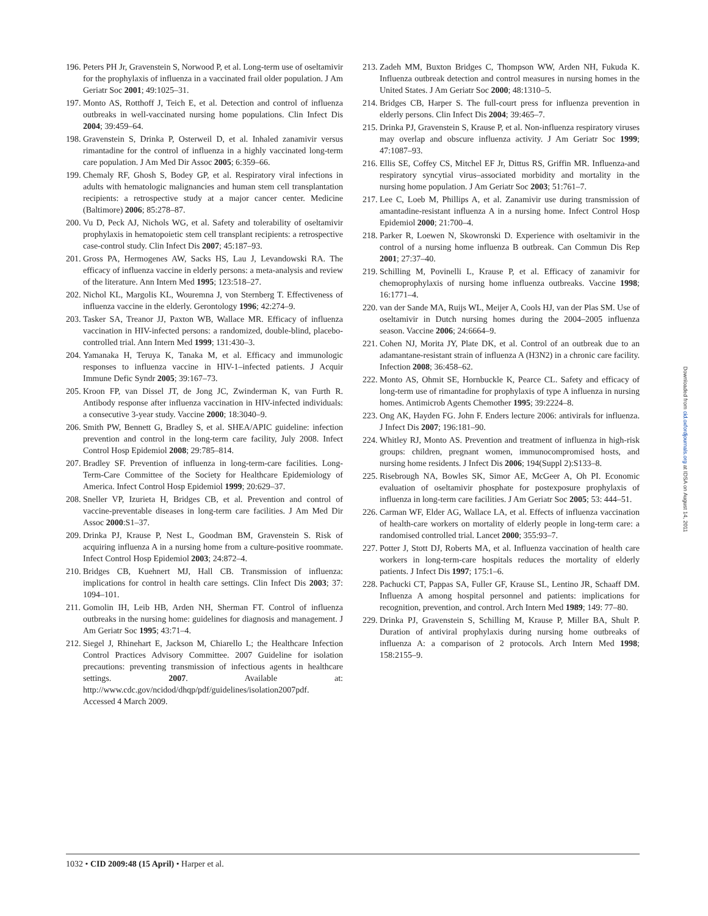196. Peters PH Jr, Gravenstein S, Norwood P, et al. Long-term use of oseltamivir for the prophylaxis of influenza in a vaccinated frail older population. J Am Geriatr Soc 2001; 49:1025–31.
197. Monto AS, Rotthoff J, Teich E, et al. Detection and control of influenza outbreaks in well-vaccinated nursing home populations. Clin Infect Dis 2004; 39:459–64.
198. Gravenstein S, Drinka P, Osterweil D, et al. Inhaled zanamivir versus rimantadine for the control of influenza in a highly vaccinated long-term care population. J Am Med Dir Assoc 2005; 6:359–66.
199. Chemaly RF, Ghosh S, Bodey GP, et al. Respiratory viral infections in adults with hematologic malignancies and human stem cell transplantation recipients: a retrospective study at a major cancer center. Medicine (Baltimore) 2006; 85:278–87.
200. Vu D, Peck AJ, Nichols WG, et al. Safety and tolerability of oseltamivir prophylaxis in hematopoietic stem cell transplant recipients: a retrospective case-control study. Clin Infect Dis 2007; 45:187–93.
201. Gross PA, Hermogenes AW, Sacks HS, Lau J, Levandowski RA. The efficacy of influenza vaccine in elderly persons: a meta-analysis and review of the literature. Ann Intern Med 1995; 123:518–27.
202. Nichol KL, Margolis KL, Wouremna J, von Sternberg T. Effectiveness of influenza vaccine in the elderly. Gerontology 1996; 42:274–9.
203. Tasker SA, Treanor JJ, Paxton WB, Wallace MR. Efficacy of influenza vaccination in HIV-infected persons: a randomized, double-blind, placebo-controlled trial. Ann Intern Med 1999; 131:430–3.
204. Yamanaka H, Teruya K, Tanaka M, et al. Efficacy and immunologic responses to influenza vaccine in HIV-1–infected patients. J Acquir Immune Defic Syndr 2005; 39:167–73.
205. Kroon FP, van Dissel JT, de Jong JC, Zwinderman K, van Furth R. Antibody response after influenza vaccination in HIV-infected individuals: a consecutive 3-year study. Vaccine 2000; 18:3040–9.
206. Smith PW, Bennett G, Bradley S, et al. SHEA/APIC guideline: infection prevention and control in the long-term care facility, July 2008. Infect Control Hosp Epidemiol 2008; 29:785–814.
207. Bradley SF. Prevention of influenza in long-term-care facilities. Long-Term-Care Committee of the Society for Healthcare Epidemiology of America. Infect Control Hosp Epidemiol 1999; 20:629–37.
208. Sneller VP, Izurieta H, Bridges CB, et al. Prevention and control of vaccine-preventable diseases in long-term care facilities. J Am Med Dir Assoc 2000:S1–37.
209. Drinka PJ, Krause P, Nest L, Goodman BM, Gravenstein S. Risk of acquiring influenza A in a nursing home from a culture-positive roommate. Infect Control Hosp Epidemiol 2003; 24:872–4.
210. Bridges CB, Kuehnert MJ, Hall CB. Transmission of influenza: implications for control in health care settings. Clin Infect Dis 2003; 37: 1094–101.
211. Gomolin IH, Leib HB, Arden NH, Sherman FT. Control of influenza outbreaks in the nursing home: guidelines for diagnosis and management. J Am Geriatr Soc 1995; 43:71–4.
212. Siegel J, Rhinehart E, Jackson M, Chiarello L; the Healthcare Infection Control Practices Advisory Committee. 2007 Guideline for isolation precautions: preventing transmission of infectious agents in healthcare settings. 2007. Available at: http://www.cdc.gov/ncidod/dhqp/pdf/guidelines/isolation2007pdf. Accessed 4 March 2009.
213. Zadeh MM, Buxton Bridges C, Thompson WW, Arden NH, Fukuda K. Influenza outbreak detection and control measures in nursing homes in the United States. J Am Geriatr Soc 2000; 48:1310–5.
214. Bridges CB, Harper S. The full-court press for influenza prevention in elderly persons. Clin Infect Dis 2004; 39:465–7.
215. Drinka PJ, Gravenstein S, Krause P, et al. Non-influenza respiratory viruses may overlap and obscure influenza activity. J Am Geriatr Soc 1999; 47:1087–93.
216. Ellis SE, Coffey CS, Mitchel EF Jr, Dittus RS, Griffin MR. Influenza-and respiratory syncytial virus–associated morbidity and mortality in the nursing home population. J Am Geriatr Soc 2003; 51:761–7.
217. Lee C, Loeb M, Phillips A, et al. Zanamivir use during transmission of amantadine-resistant influenza A in a nursing home. Infect Control Hosp Epidemiol 2000; 21:700–4.
218. Parker R, Loewen N, Skowronski D. Experience with oseltamivir in the control of a nursing home influenza B outbreak. Can Commun Dis Rep 2001; 27:37–40.
219. Schilling M, Povinelli L, Krause P, et al. Efficacy of zanamivir for chemoprophylaxis of nursing home influenza outbreaks. Vaccine 1998; 16:1771–4.
220. van der Sande MA, Ruijs WL, Meijer A, Cools HJ, van der Plas SM. Use of oseltamivir in Dutch nursing homes during the 2004–2005 influenza season. Vaccine 2006; 24:6664–9.
221. Cohen NJ, Morita JY, Plate DK, et al. Control of an outbreak due to an adamantane-resistant strain of influenza A (H3N2) in a chronic care facility. Infection 2008; 36:458–62.
222. Monto AS, Ohmit SE, Hornbuckle K, Pearce CL. Safety and efficacy of long-term use of rimantadine for prophylaxis of type A influenza in nursing homes. Antimicrob Agents Chemother 1995; 39:2224–8.
223. Ong AK, Hayden FG. John F. Enders lecture 2006: antivirals for influenza. J Infect Dis 2007; 196:181–90.
224. Whitley RJ, Monto AS. Prevention and treatment of influenza in high-risk groups: children, pregnant women, immunocompromised hosts, and nursing home residents. J Infect Dis 2006; 194(Suppl 2):S133–8.
225. Risebrough NA, Bowles SK, Simor AE, McGeer A, Oh PI. Economic evaluation of oseltamivir phosphate for postexposure prophylaxis of influenza in long-term care facilities. J Am Geriatr Soc 2005; 53: 444–51.
226. Carman WF, Elder AG, Wallace LA, et al. Effects of influenza vaccination of health-care workers on mortality of elderly people in long-term care: a randomised controlled trial. Lancet 2000; 355:93–7.
227. Potter J, Stott DJ, Roberts MA, et al. Influenza vaccination of health care workers in long-term-care hospitals reduces the mortality of elderly patients. J Infect Dis 1997; 175:1–6.
228. Pachucki CT, Pappas SA, Fuller GF, Krause SL, Lentino JR, Schaaff DM. Influenza A among hospital personnel and patients: implications for recognition, prevention, and control. Arch Intern Med 1989; 149: 77–80.
229. Drinka PJ, Gravenstein S, Schilling M, Krause P, Miller BA, Shult P. Duration of antiviral prophylaxis during nursing home outbreaks of influenza A: a comparison of 2 protocols. Arch Intern Med 1998; 158:2155–9.
Downloaded from cid.oxfordjournals.org at IDSA on August 14, 2011
1032 • CID 2009:48 (15 April) • Harper et al.